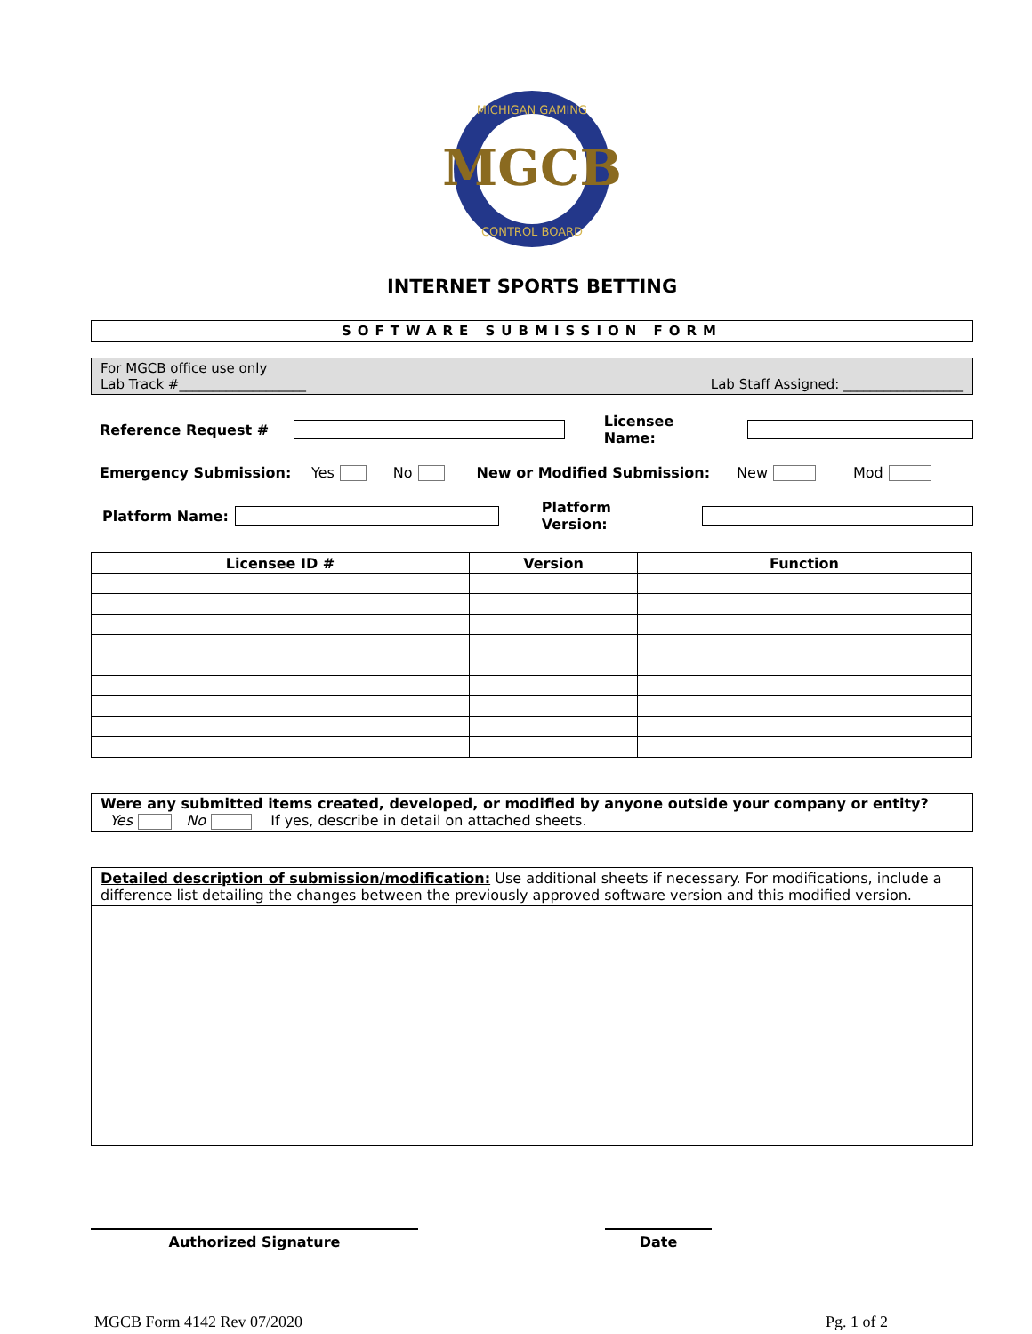MGCB
MICHIGAN GAMING
CONTROL BOARD
INTERNET SPORTS BETTING
SOFTWARE SUBMISSION FORM
For MGCB office use only
Lab Track #___________________ Lab Staff Assigned: __________________
Reference Request # Licensee Name:
Emergency Submission: Yes No New or Modified Submission: New Mod
Platform Name: Platform Version:
| Licensee ID # | Version | Function |
| --- | --- | --- |
Were any submitted items created, developed, or modified by anyone outside your company or entity?
Yes No If yes, describe in detail on attached sheets.
Detailed description of submission/modification: Use additional sheets if necessary. For modifications, include a difference list detailing the changes between the previously approved software version and this modified version.
Authorized Signature Date
MGCB Form 4142 Rev 07/2020 Pg. 1 of 2